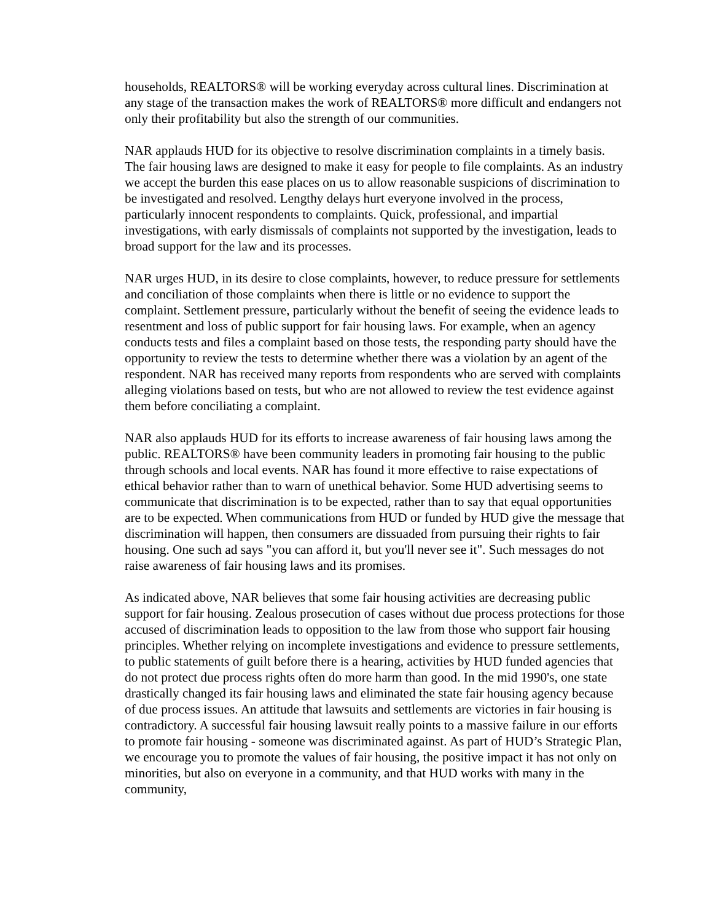households, REALTORS® will be working everyday across cultural lines. Discrimination at any stage of the transaction makes the work of REALTORS® more difficult and endangers not only their profitability but also the strength of our communities.
NAR applauds HUD for its objective to resolve discrimination complaints in a timely basis. The fair housing laws are designed to make it easy for people to file complaints. As an industry we accept the burden this ease places on us to allow reasonable suspicions of discrimination to be investigated and resolved. Lengthy delays hurt everyone involved in the process, particularly innocent respondents to complaints. Quick, professional, and impartial investigations, with early dismissals of complaints not supported by the investigation, leads to broad support for the law and its processes.
NAR urges HUD, in its desire to close complaints, however, to reduce pressure for settlements and conciliation of those complaints when there is little or no evidence to support the complaint. Settlement pressure, particularly without the benefit of seeing the evidence leads to resentment and loss of public support for fair housing laws. For example, when an agency conducts tests and files a complaint based on those tests, the responding party should have the opportunity to review the tests to determine whether there was a violation by an agent of the respondent. NAR has received many reports from respondents who are served with complaints alleging violations based on tests, but who are not allowed to review the test evidence against them before conciliating a complaint.
NAR also applauds HUD for its efforts to increase awareness of fair housing laws among the public. REALTORS® have been community leaders in promoting fair housing to the public through schools and local events. NAR has found it more effective to raise expectations of ethical behavior rather than to warn of unethical behavior. Some HUD advertising seems to communicate that discrimination is to be expected, rather than to say that equal opportunities are to be expected. When communications from HUD or funded by HUD give the message that discrimination will happen, then consumers are dissuaded from pursuing their rights to fair housing. One such ad says "you can afford it, but you'll never see it". Such messages do not raise awareness of fair housing laws and its promises.
As indicated above, NAR believes that some fair housing activities are decreasing public support for fair housing. Zealous prosecution of cases without due process protections for those accused of discrimination leads to opposition to the law from those who support fair housing principles. Whether relying on incomplete investigations and evidence to pressure settlements, to public statements of guilt before there is a hearing, activities by HUD funded agencies that do not protect due process rights often do more harm than good. In the mid 1990's, one state drastically changed its fair housing laws and eliminated the state fair housing agency because of due process issues. An attitude that lawsuits and settlements are victories in fair housing is contradictory. A successful fair housing lawsuit really points to a massive failure in our efforts to promote fair housing - someone was discriminated against. As part of HUD’s Strategic Plan, we encourage you to promote the values of fair housing, the positive impact it has not only on minorities, but also on everyone in a community, and that HUD works with many in the community,